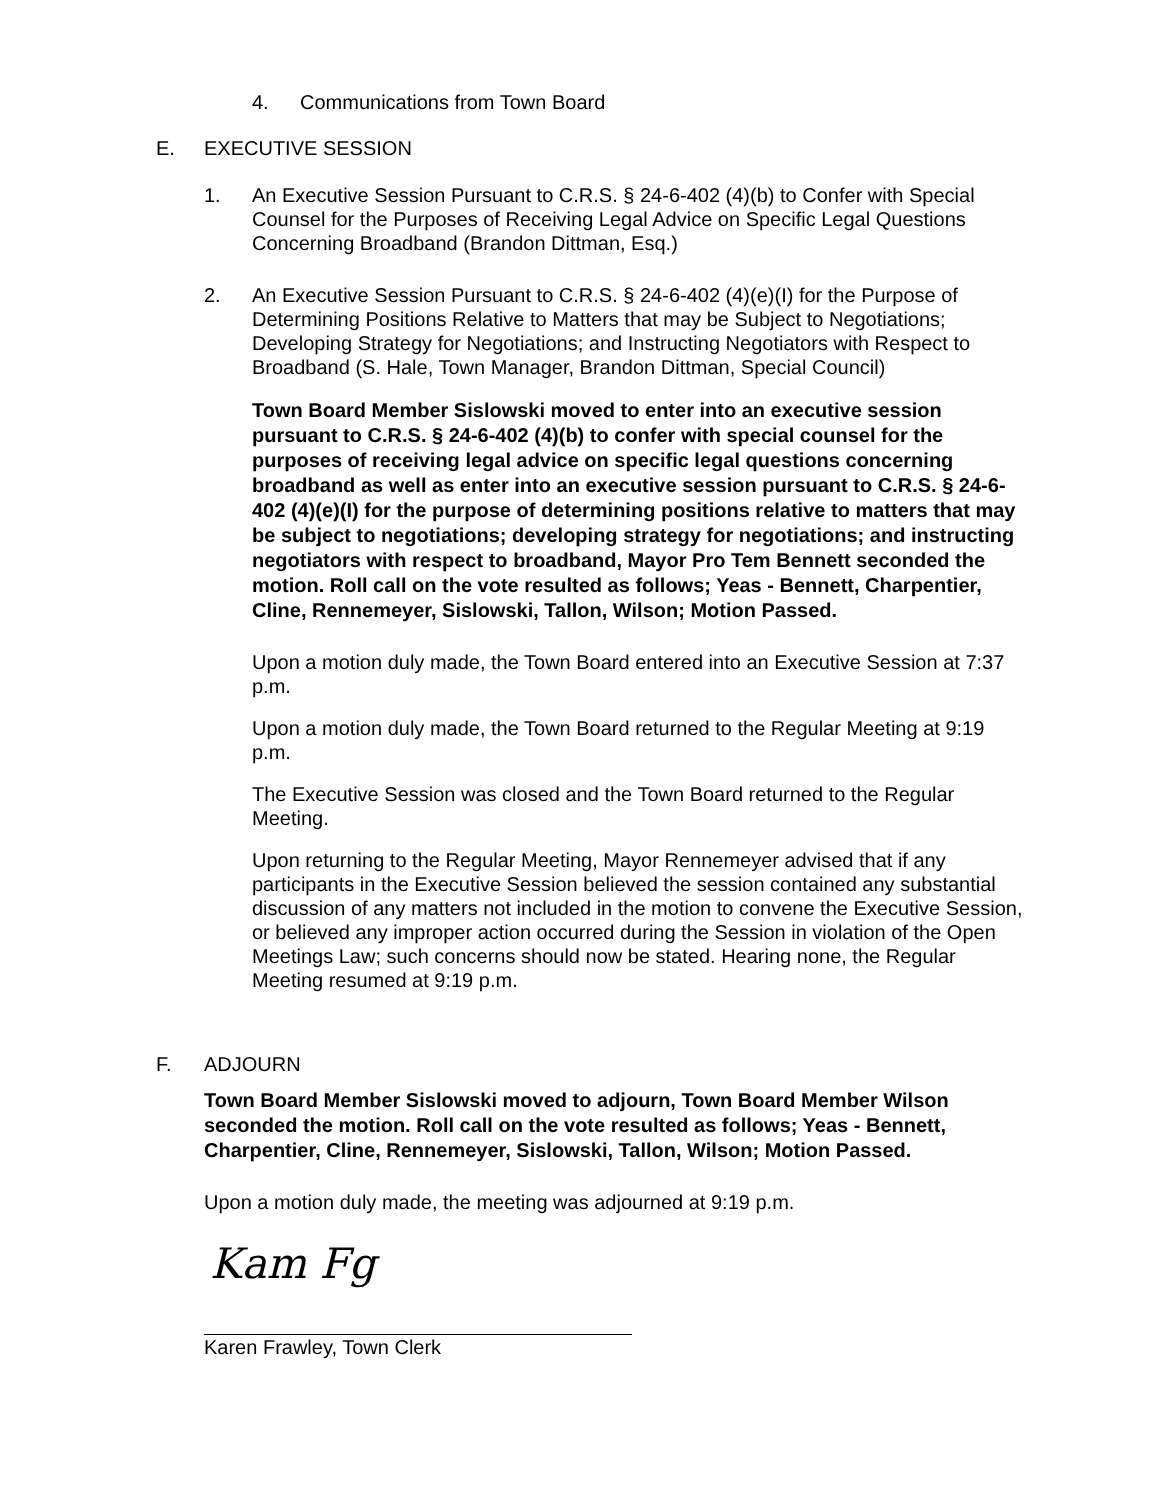4. Communications from Town Board
E. EXECUTIVE SESSION
1. An Executive Session Pursuant to C.R.S. § 24-6-402 (4)(b) to Confer with Special Counsel for the Purposes of Receiving Legal Advice on Specific Legal Questions Concerning Broadband (Brandon Dittman, Esq.)
2. An Executive Session Pursuant to C.R.S. § 24-6-402 (4)(e)(I) for the Purpose of Determining Positions Relative to Matters that may be Subject to Negotiations; Developing Strategy for Negotiations; and Instructing Negotiators with Respect to Broadband (S. Hale, Town Manager, Brandon Dittman, Special Council)
Town Board Member Sislowski moved to enter into an executive session pursuant to C.R.S. § 24-6-402 (4)(b) to confer with special counsel for the purposes of receiving legal advice on specific legal questions concerning broadband as well as enter into an executive session pursuant to C.R.S. § 24-6-402 (4)(e)(I) for the purpose of determining positions relative to matters that may be subject to negotiations; developing strategy for negotiations; and instructing negotiators with respect to broadband, Mayor Pro Tem Bennett seconded the motion. Roll call on the vote resulted as follows; Yeas - Bennett, Charpentier, Cline, Rennemeyer, Sislowski, Tallon, Wilson; Motion Passed.
Upon a motion duly made, the Town Board entered into an Executive Session at 7:37 p.m.
Upon a motion duly made, the Town Board returned to the Regular Meeting at 9:19 p.m.
The Executive Session was closed and the Town Board returned to the Regular Meeting.
Upon returning to the Regular Meeting, Mayor Rennemeyer advised that if any participants in the Executive Session believed the session contained any substantial discussion of any matters not included in the motion to convene the Executive Session, or believed any improper action occurred during the Session in violation of the Open Meetings Law; such concerns should now be stated. Hearing none, the Regular Meeting resumed at 9:19 p.m.
F. ADJOURN
Town Board Member Sislowski moved to adjourn, Town Board Member Wilson seconded the motion. Roll call on the vote resulted as follows; Yeas - Bennett, Charpentier, Cline, Rennemeyer, Sislowski, Tallon, Wilson; Motion Passed.
Upon a motion duly made, the meeting was adjourned at 9:19 p.m.
Kam Fg
Karen Frawley, Town Clerk